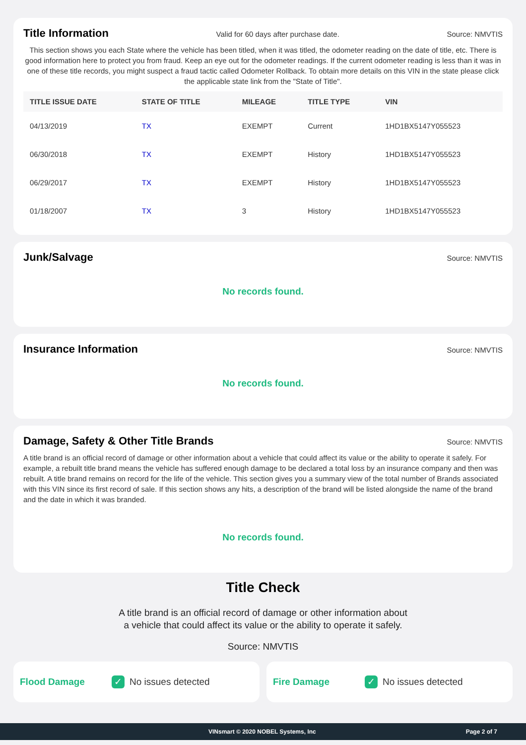Title Information
Valid for 60 days after purchase date. Source: NMVTIS
This section shows you each State where the vehicle has been titled, when it was titled, the odometer reading on the date of title, etc. There is good information here to protect you from fraud. Keep an eye out for the odometer readings. If the current odometer reading is less than it was in one of these title records, you might suspect a fraud tactic called Odometer Rollback. To obtain more details on this VIN in the state please click the applicable state link from the "State of Title".
| TITLE ISSUE DATE | STATE OF TITLE | MILEAGE | TITLE TYPE | VIN |
| --- | --- | --- | --- | --- |
| 04/13/2019 | TX | EXEMPT | Current | 1HD1BX5147Y055523 |
| 06/30/2018 | TX | EXEMPT | History | 1HD1BX5147Y055523 |
| 06/29/2017 | TX | EXEMPT | History | 1HD1BX5147Y055523 |
| 01/18/2007 | TX | 3 | History | 1HD1BX5147Y055523 |
Junk/Salvage
Source: NMVTIS
No records found.
Insurance Information
Source: NMVTIS
No records found.
Damage, Safety & Other Title Brands
Source: NMVTIS
A title brand is an official record of damage or other information about a vehicle that could affect its value or the ability to operate it safely. For example, a rebuilt title brand means the vehicle has suffered enough damage to be declared a total loss by an insurance company and then was rebuilt. A title brand remains on record for the life of the vehicle. This section gives you a summary view of the total number of Brands associated with this VIN since its first record of sale. If this section shows any hits, a description of the brand will be listed alongside the name of the brand and the date in which it was branded.
No records found.
Title Check
A title brand is an official record of damage or other information about
a vehicle that could affect its value or the ability to operate it safely.
Source: NMVTIS
Flood Damage ✓ No issues detected
Fire Damage ✓ No issues detected
VINsmart © 2020 NOBEL Systems, Inc Page 2 of 7